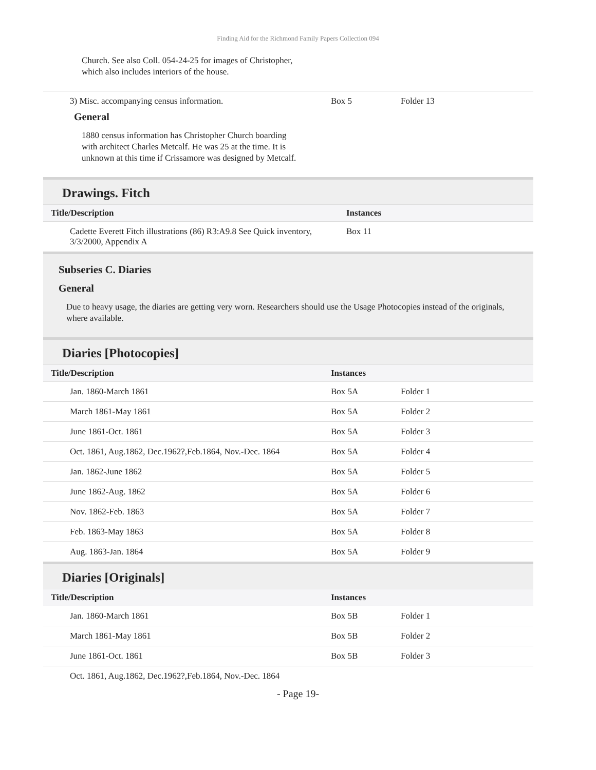Finding Aid for the Richmond Family Papers Collection 094
Church. See also Coll. 054-24-25 for images of Christopher, which also includes interiors of the house.
| 3) Misc. accompanying census information. | Box 5 | Folder 13 |
General
1880 census information has Christopher Church boarding with architect Charles Metcalf. He was 25 at the time. It is unknown at this time if Crissamore was designed by Metcalf.
Drawings. Fitch
| Title/Description | Instances | |
| --- | --- | --- |
| Cadette Everett Fitch illustrations (86) R3:A9.8 See Quick inventory, 3/3/2000, Appendix A | Box 11 | |
Subseries C. Diaries
General
Due to heavy usage, the diaries are getting very worn. Researchers should use the Usage Photocopies instead of the originals, where available.
Diaries [Photocopies]
| Title/Description | Instances | |
| --- | --- | --- |
| Jan. 1860-March 1861 | Box 5A | Folder 1 |
| March 1861-May 1861 | Box 5A | Folder 2 |
| June 1861-Oct. 1861 | Box 5A | Folder 3 |
| Oct. 1861, Aug.1862, Dec.1962?,Feb.1864, Nov.-Dec. 1864 | Box 5A | Folder 4 |
| Jan. 1862-June 1862 | Box 5A | Folder 5 |
| June 1862-Aug. 1862 | Box 5A | Folder 6 |
| Nov. 1862-Feb. 1863 | Box 5A | Folder 7 |
| Feb. 1863-May 1863 | Box 5A | Folder 8 |
| Aug. 1863-Jan. 1864 | Box 5A | Folder 9 |
Diaries [Originals]
| Title/Description | Instances | |
| --- | --- | --- |
| Jan. 1860-March 1861 | Box 5B | Folder 1 |
| March 1861-May 1861 | Box 5B | Folder 2 |
| June 1861-Oct. 1861 | Box 5B | Folder 3 |
| Oct. 1861, Aug.1862, Dec.1962?,Feb.1864, Nov.-Dec. 1864 | | |
- Page 19-